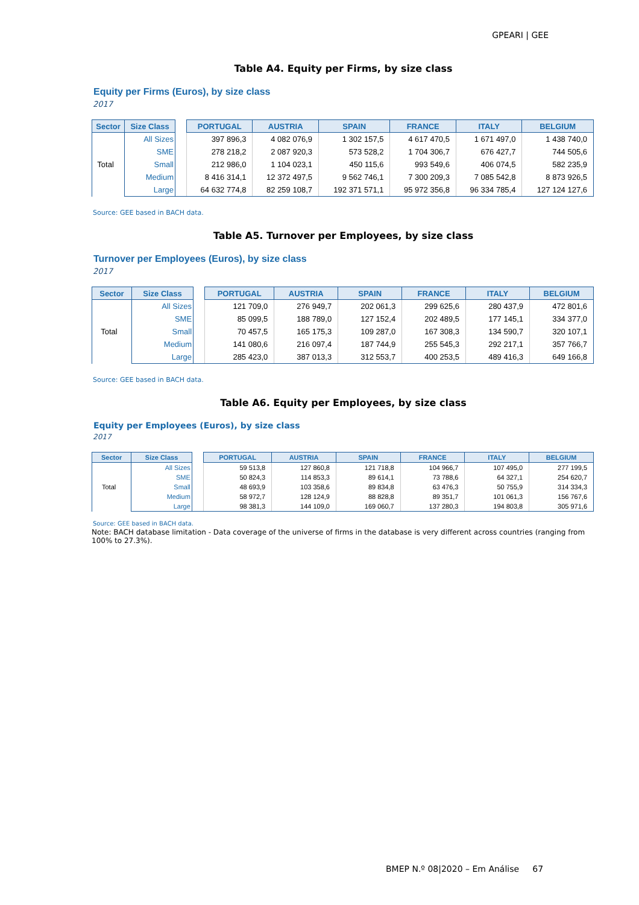GPEARI | GEE
Table A4. Equity per Firms, by size class
Equity per Firms (Euros), by size class
2017
| Sector | Size Class | | PORTUGAL | AUSTRIA | SPAIN | FRANCE | ITALY | BELGIUM |
| --- | --- | --- | --- | --- | --- | --- | --- | --- |
| Total | All Sizes | | 397 896,3 | 4 082 076,9 | 1 302 157,5 | 4 617 470,5 | 1 671 497,0 | 1 438 740,0 |
| | SME | | 278 218,2 | 2 087 920,3 | 573 528,2 | 1 704 306,7 | 676 427,7 | 744 505,6 |
| | Small | | 212 986,0 | 1 104 023,1 | 450 115,6 | 993 549,6 | 406 074,5 | 582 235,9 |
| | Medium | | 8 416 314,1 | 12 372 497,5 | 9 562 746,1 | 7 300 209,3 | 7 085 542,8 | 8 873 926,5 |
| | Large | | 64 632 774,8 | 82 259 108,7 | 192 371 571,1 | 95 972 356,8 | 96 334 785,4 | 127 124 127,6 |
Source: GEE based in BACH data.
Table A5. Turnover per Employees, by size class
Turnover per Employees (Euros), by size class
2017
| Sector | Size Class | | PORTUGAL | AUSTRIA | SPAIN | FRANCE | ITALY | BELGIUM |
| --- | --- | --- | --- | --- | --- | --- | --- | --- |
| Total | All Sizes | | 121 709,0 | 276 949,7 | 202 061,3 | 299 625,6 | 280 437,9 | 472 801,6 |
| | SME | | 85 099,5 | 188 789,0 | 127 152,4 | 202 489,5 | 177 145,1 | 334 377,0 |
| | Small | | 70 457,5 | 165 175,3 | 109 287,0 | 167 308,3 | 134 590,7 | 320 107,1 |
| | Medium | | 141 080,6 | 216 097,4 | 187 744,9 | 255 545,3 | 292 217,1 | 357 766,7 |
| | Large | | 285 423,0 | 387 013,3 | 312 553,7 | 400 253,5 | 489 416,3 | 649 166,8 |
Source: GEE based in BACH data.
Table A6. Equity per Employees, by size class
Equity per Employees (Euros), by size class
2017
| Sector | Size Class | | PORTUGAL | AUSTRIA | SPAIN | FRANCE | ITALY | BELGIUM |
| --- | --- | --- | --- | --- | --- | --- | --- | --- |
| Total | All Sizes | | 59 513,8 | 127 860,8 | 121 718,8 | 104 966,7 | 107 495,0 | 277 199,5 |
| | SME | | 50 824,3 | 114 853,3 | 89 614,1 | 73 788,6 | 64 327,1 | 254 620,7 |
| | Small | | 48 693,9 | 103 358,6 | 89 834,8 | 63 476,3 | 50 755,9 | 314 334,3 |
| | Medium | | 58 972,7 | 128 124,9 | 88 828,8 | 89 351,7 | 101 061,3 | 156 767,6 |
| | Large | | 98 381,3 | 144 109,0 | 169 060,7 | 137 280,3 | 194 803,8 | 305 971,6 |
Source: GEE based in BACH data.
Note: BACH database limitation - Data coverage of the universe of firms in the database is very different across countries (ranging from 100% to 27.3%).
BMEP N.º 08|2020 – Em Análise 67